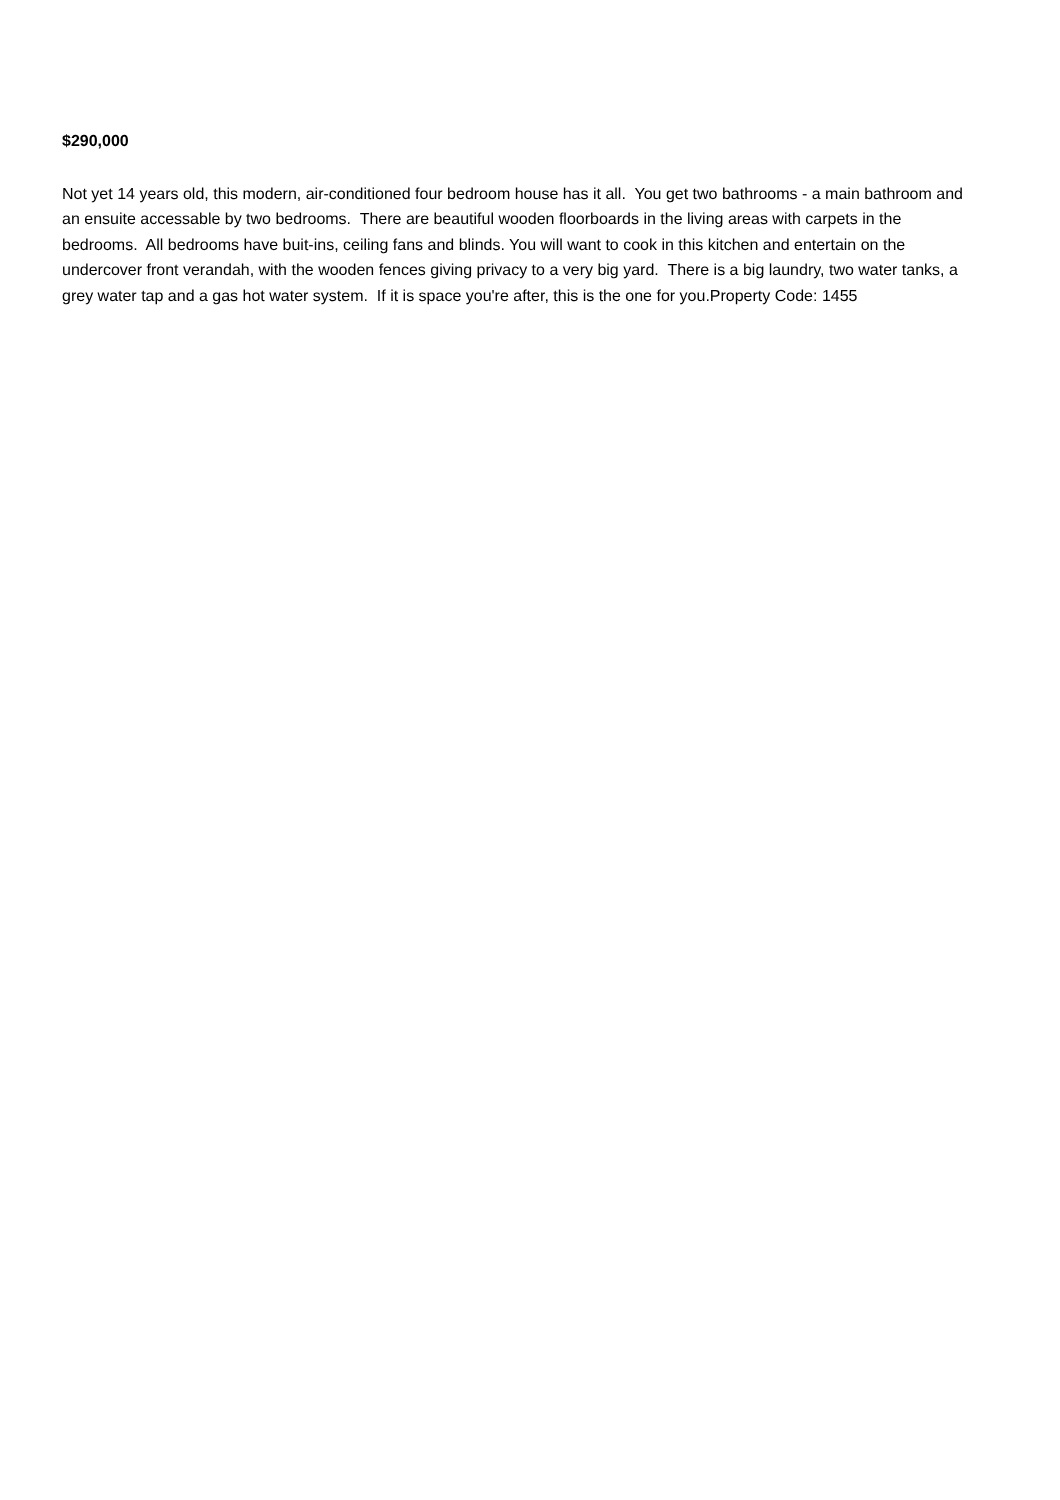$290,000
Not yet 14 years old, this modern, air-conditioned four bedroom house has it all. You get two bathrooms - a main bathroom and an ensuite accessable by two bedrooms. There are beautiful wooden floorboards in the living areas with carpets in the bedrooms. All bedrooms have buit-ins, ceiling fans and blinds. You will want to cook in this kitchen and entertain on the undercover front verandah, with the wooden fences giving privacy to a very big yard. There is a big laundry, two water tanks, a grey water tap and a gas hot water system. If it is space you're after, this is the one for you.Property Code: 1455